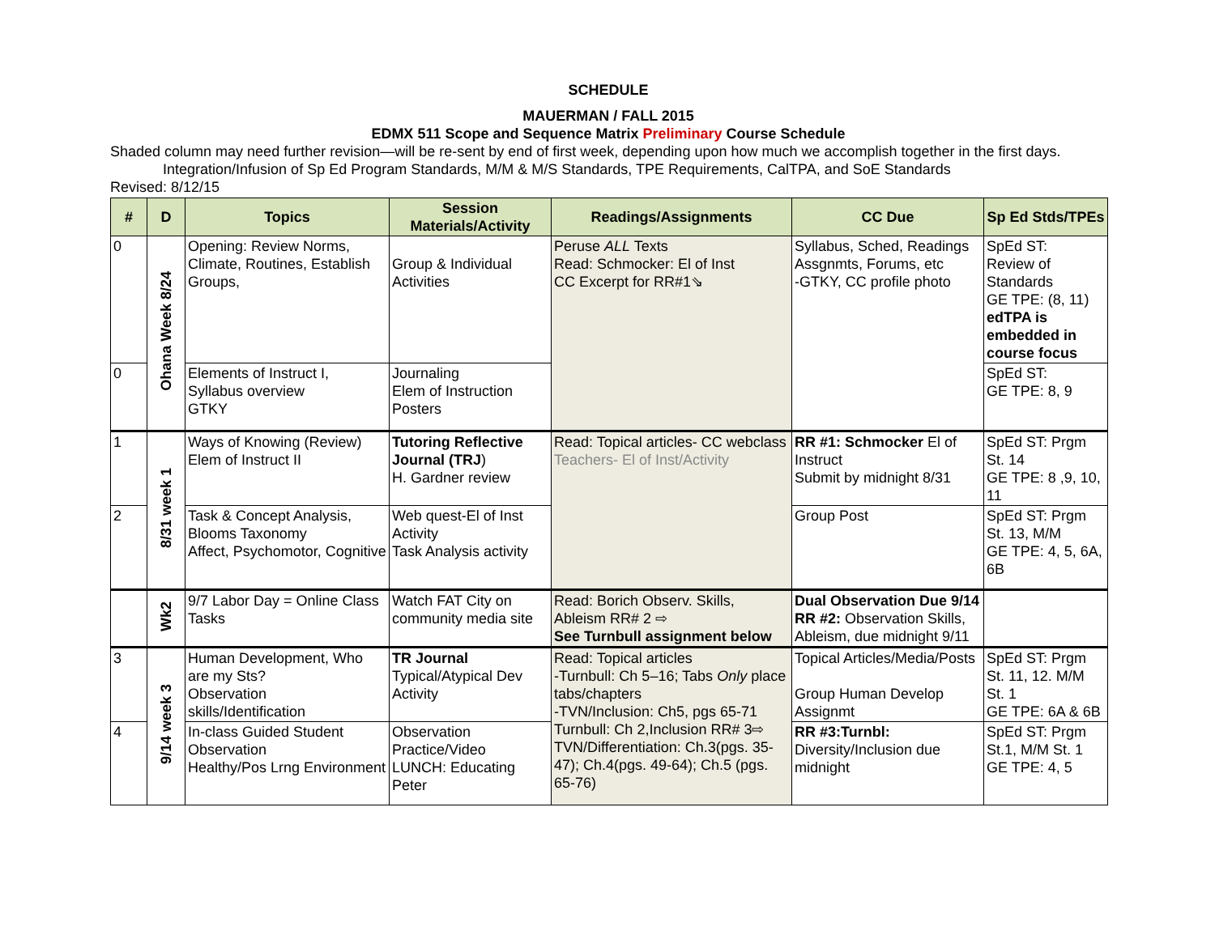SCHEDULE
MAUERMAN / FALL 2015
EDMX 511 Scope and Sequence Matrix Preliminary Course Schedule
Shaded column may need further revision—will be re-sent by end of first week, depending upon how much we accomplish together in the first days. Integration/Infusion of Sp Ed Program Standards, M/M & M/S Standards, TPE Requirements, CalTPA, and SoE Standards
Revised: 8/12/15
| # | D | Topics | Session Materials/Activity | Readings/Assignments | CC Due | Sp Ed Stds/TPEs |
| --- | --- | --- | --- | --- | --- | --- |
| 0 | Ohana Week 8/24 | Opening: Review Norms, Climate, Routines, Establish Groups, | Group & Individual Activities | Peruse ALL Texts Read: Schmocker: El of Inst CC Excerpt for RR#1⇘ | Syllabus, Sched, Readings Assgnmts, Forums, etc -GTKY, CC profile photo | SpEd ST: Review of Standards GE TPE: (8, 11) edTPA is embedded in course focus |
| 0 | | Elements of Instruct I, Syllabus overview GTKY | Journaling Elem of Instruction Posters | | | SpEd ST: GE TPE: 8, 9 |
| 1 | 8/31 week 1 | Ways of Knowing (Review) Elem of Instruct II | Tutoring Reflective Journal (TRJ ) H. Gardner review | Read: Topical articles- CC webclass Teachers- El of Inst/Activity | RR #1: Schmocker El of Instruct Submit by midnight 8/31 | SpEd ST: Prgm St. 14 GE TPE: 8 ,9, 10, 11 |
| 2 | | Task & Concept Analysis, Blooms Taxonomy Affect, Psychomotor, Cognitive | Web quest-El of Inst Activity Task Analysis activity | | Group Post | SpEd ST: Prgm St. 13, M/M GE TPE: 4, 5, 6A, 6B |
| | Wk2 | 9/7 Labor Day = Online Class Tasks | Watch FAT City on community media site | Read: Borich Observ. Skills, Ableism RR# 2 ⇨ See Turnbull assignment below | Dual Observation Due 9/14 RR #2: Observation Skills, Ableism, due midnight 9/11 | |
| 3 | 9/14 week 3 | Human Development, Who are my Sts? Observation skills/Identification | TR Journal Typical/Atypical Dev Activity | Read: Topical articles -Turnbull: Ch 5–16; Tabs Only place tabs/chapters -TVN/Inclusion: Ch5, pgs 65-71 Turnbull: Ch 2,Inclusion RR# 3⇨ TVN/Differentiation: Ch.3(pgs. 35-47); Ch.4(pgs. 49-64); Ch.5 (pgs. 65-76) | Topical Articles/Media/Posts Group Human Develop Assignmt | SpEd ST: Prgm St. 11, 12. M/M St. 1 GE TPE: 6A & 6B |
| 4 | | In-class Guided Student Observation Healthy/Pos Lrng Environment | Observation Practice/Video LUNCH: Educating Peter | | RR #3:Turnbl: Diversity/Inclusion due midnight | SpEd ST: Prgm St.1, M/M St. 1 GE TPE: 4, 5 |